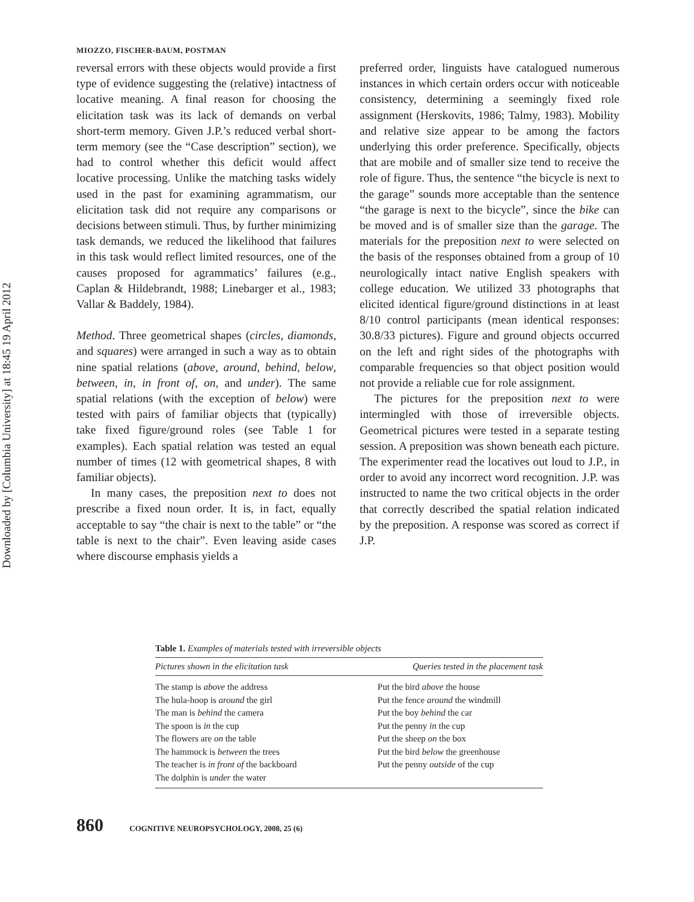MIOZZO, FISCHER-BAUM, POSTMAN
Downloaded by [Columbia University] at 18:45 19 April 2012
reversal errors with these objects would provide a first type of evidence suggesting the (relative) intactness of locative meaning. A final reason for choosing the elicitation task was its lack of demands on verbal short-term memory. Given J.P.’s reduced verbal short-term memory (see the “Case description” section), we had to control whether this deficit would affect locative processing. Unlike the matching tasks widely used in the past for examining agrammatism, our elicitation task did not require any comparisons or decisions between stimuli. Thus, by further minimizing task demands, we reduced the likelihood that failures in this task would reflect limited resources, one of the causes proposed for agrammatics’ failures (e.g., Caplan & Hildebrandt, 1988; Linebarger et al., 1983; Vallar & Baddely, 1984).
Method. Three geometrical shapes (circles, diamonds, and squares) were arranged in such a way as to obtain nine spatial relations (above, around, behind, below, between, in, in front of, on, and under). The same spatial relations (with the exception of below) were tested with pairs of familiar objects that (typically) take fixed figure/ground roles (see Table 1 for examples). Each spatial relation was tested an equal number of times (12 with geometrical shapes, 8 with familiar objects).
In many cases, the preposition next to does not prescribe a fixed noun order. It is, in fact, equally acceptable to say “the chair is next to the table” or “the table is next to the chair”. Even leaving aside cases where discourse emphasis yields a
preferred order, linguists have catalogued numerous instances in which certain orders occur with noticeable consistency, determining a seemingly fixed role assignment (Herskovits, 1986; Talmy, 1983). Mobility and relative size appear to be among the factors underlying this order preference. Specifically, objects that are mobile and of smaller size tend to receive the role of figure. Thus, the sentence “the bicycle is next to the garage” sounds more acceptable than the sentence “the garage is next to the bicycle”, since the bike can be moved and is of smaller size than the garage. The materials for the preposition next to were selected on the basis of the responses obtained from a group of 10 neurologically intact native English speakers with college education. We utilized 33 photographs that elicited identical figure/ground distinctions in at least 8/10 control participants (mean identical responses: 30.8/33 pictures). Figure and ground objects occurred on the left and right sides of the photographs with comparable frequencies so that object position would not provide a reliable cue for role assignment.
The pictures for the preposition next to were intermingled with those of irreversible objects. Geometrical pictures were tested in a separate testing session. A preposition was shown beneath each picture. The experimenter read the locatives out loud to J.P., in order to avoid any incorrect word recognition. J.P. was instructed to name the two critical objects in the order that correctly described the spatial relation indicated by the preposition. A response was scored as correct if J.P.
Table 1. Examples of materials tested with irreversible objects
| Pictures shown in the elicitation task | Queries tested in the placement task |
| --- | --- |
| The stamp is above the address | Put the bird above the house |
| The hula-hoop is around the girl | Put the fence around the windmill |
| The man is behind the camera | Put the boy behind the car |
| The spoon is in the cup | Put the penny in the cup |
| The flowers are on the table | Put the sheep on the box |
| The hammock is between the trees | Put the bird below the greenhouse |
| The teacher is in front of the backboard | Put the penny outside of the cup |
| The dolphin is under the water | |
860 COGNITIVE NEUROPSYCHOLOGY, 2008, 25 (6)